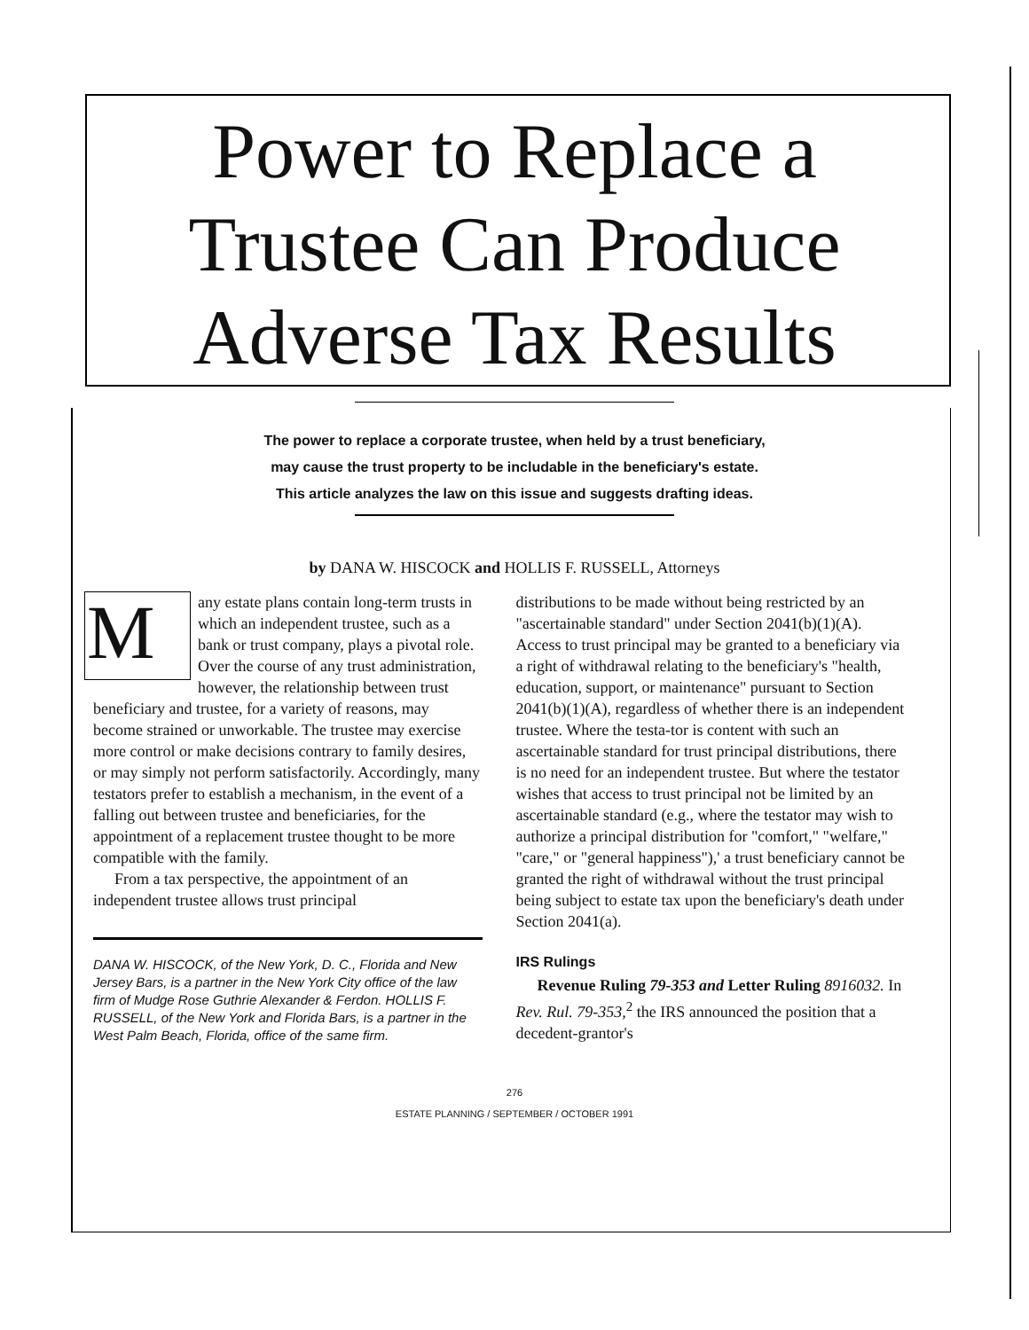Power to Replace a
Trustee Can Produce
Adverse Tax Results
The power to replace a corporate trustee, when held by a trust beneficiary,
may cause the trust property to be includable in the beneficiary's estate.
This article analyzes the law on this issue and suggests drafting ideas.
by DANA W. HISCOCK and HOLLIS F. RUSSELL, Attorneys
Many estate plans contain long-term trusts in which an independent trustee, such as a bank or trust company, plays a pivotal role. Over the course of any trust administration, however, the relationship between trust beneficiary and trustee, for a variety of reasons, may become strained or unworkable. The trustee may exercise more control or make decisions contrary to family desires, or may simply not perform satisfactorily. Accordingly, many testators prefer to establish a mechanism, in the event of a falling out between trustee and beneficiaries, for the appointment of a replacement trustee thought to be more compatible with the family.
From a tax perspective, the appointment of an independent trustee allows trust principal
DANA W. HISCOCK, of the New York, D. C., Florida and New Jersey Bars, is a partner in the New York City office of the law firm of Mudge Rose Guthrie Alexander & Ferdon. HOLLIS F. RUSSELL, of the New York and Florida Bars, is a partner in the West Palm Beach, Florida, office of the same firm.
distributions to be made without being restricted by an "ascertainable standard" under Section 2041(b)(1)(A). Access to trust principal may be granted to a beneficiary via a right of withdrawal relating to the beneficiary's "health, education, support, or maintenance" pursuant to Section 2041(b)(1)(A), regardless of whether there is an independent trustee. Where the testa-tor is content with such an ascertainable standard for trust principal distributions, there is no need for an independent trustee. But where the testator wishes that access to trust principal not be limited by an ascertainable standard (e.g., where the testator may wish to authorize a principal distribution for "comfort," "welfare," "care," or "general happiness"),' a trust beneficiary cannot be granted the right of withdrawal without the trust principal being subject to estate tax upon the beneficiary's death under Section 2041(a).
IRS Rulings
Revenue Ruling 79-353 and Letter Ruling 8916032. In Rev. Rul. 79-353,<sup>2</sup> the IRS announced the position that a decedent-grantor's
276
ESTATE PLANNING / SEPTEMBER / OCTOBER 1991